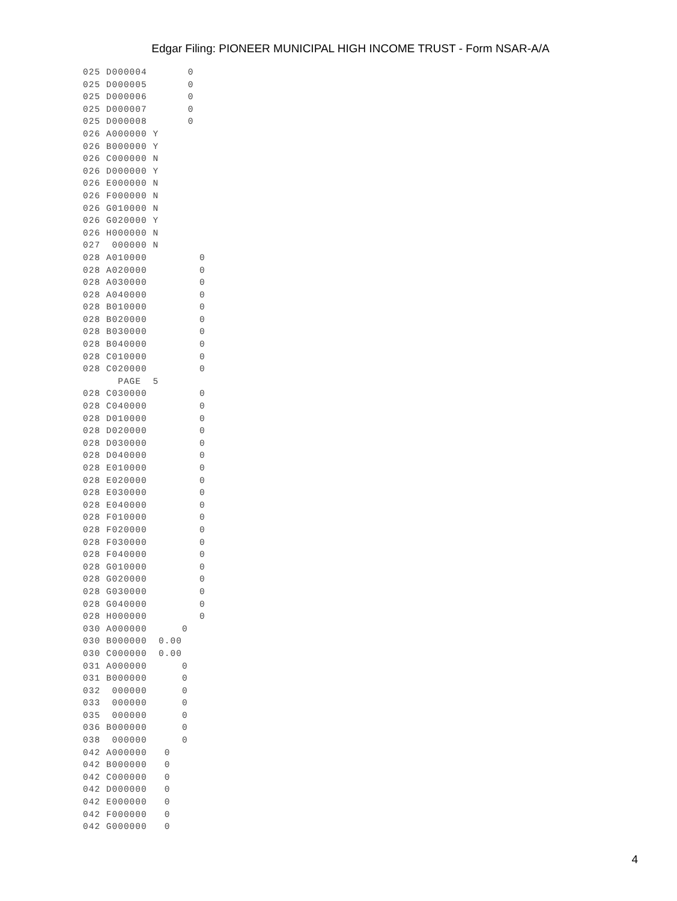Edgar Filing: PIONEER MUNICIPAL HIGH INCOME TRUST - Form NSAR-A/A
025 D000004       0
025 D000005       0
025 D000006       0
025 D000007       0
025 D000008       0
026 A000000 Y
026 B000000 Y
026 C000000 N
026 D000000 Y
026 E000000 N
026 F000000 N
026 G010000 N
026 G020000 Y
026 H000000 N
027  000000 N
028 A010000         0
028 A020000         0
028 A030000         0
028 A040000         0
028 B010000         0
028 B020000         0
028 B030000         0
028 B040000         0
028 C010000         0
028 C020000         0
      PAGE  5
028 C030000         0
028 C040000         0
028 D010000         0
028 D020000         0
028 D030000         0
028 D040000         0
028 E010000         0
028 E020000         0
028 E030000         0
028 E040000         0
028 F010000         0
028 F020000         0
028 F030000         0
028 F040000         0
028 G010000         0
028 G020000         0
028 G030000         0
028 G040000         0
028 H000000         0
030 A000000      0
030 B000000  0.00
030 C000000  0.00
031 A000000      0
031 B000000      0
032  000000      0
033  000000      0
035  000000      0
036 B000000      0
038  000000      0
042 A000000   0
042 B000000   0
042 C000000   0
042 D000000   0
042 E000000   0
042 F000000   0
042 G000000   0
4